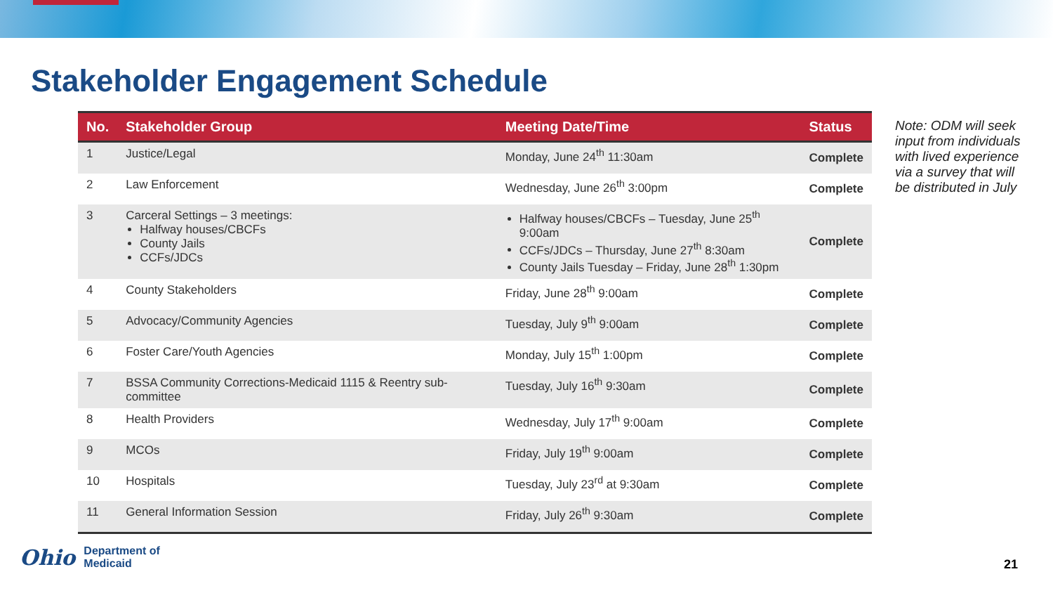Stakeholder Engagement Schedule
| No. | Stakeholder Group | Meeting Date/Time | Status |
| --- | --- | --- | --- |
| 1 | Justice/Legal | Monday, June 24<sup>th</sup> 11:30am | Complete |
| 2 | Law Enforcement | Wednesday, June 26<sup>th</sup> 3:00pm | Complete |
| 3 | Carceral Settings – 3 meetings: Halfway houses/CBCFs County Jails CCFs/JDCs | Halfway houses/CBCFs – Tuesday, June 25<sup>th</sup> 9:00am CCFs/JDCs – Thursday, June 27<sup>th</sup> 8:30am County Jails Tuesday – Friday, June 28<sup>th</sup> 1:30pm | Complete |
| 4 | County Stakeholders | Friday, June 28<sup>th</sup> 9:00am | Complete |
| 5 | Advocacy/Community Agencies | Tuesday, July 9<sup>th</sup> 9:00am | Complete |
| 6 | Foster Care/Youth Agencies | Monday, July 15<sup>th</sup> 1:00pm | Complete |
| 7 | BSSA Community Corrections-Medicaid 1115 & Reentry sub-committee | Tuesday, July 16<sup>th</sup> 9:30am | Complete |
| 8 | Health Providers | Wednesday, July 17<sup>th</sup> 9:00am | Complete |
| 9 | MCOs | Friday, July 19<sup>th</sup> 9:00am | Complete |
| 10 | Hospitals | Tuesday, July 23<sup>rd</sup> at 9:30am | Complete |
| 11 | General Information Session | Friday, July 26<sup>th</sup> 9:30am | Complete |
Note: ODM will seek input from individuals with lived experience via a survey that will be distributed in July
Ohio Department of
Medicaid
21